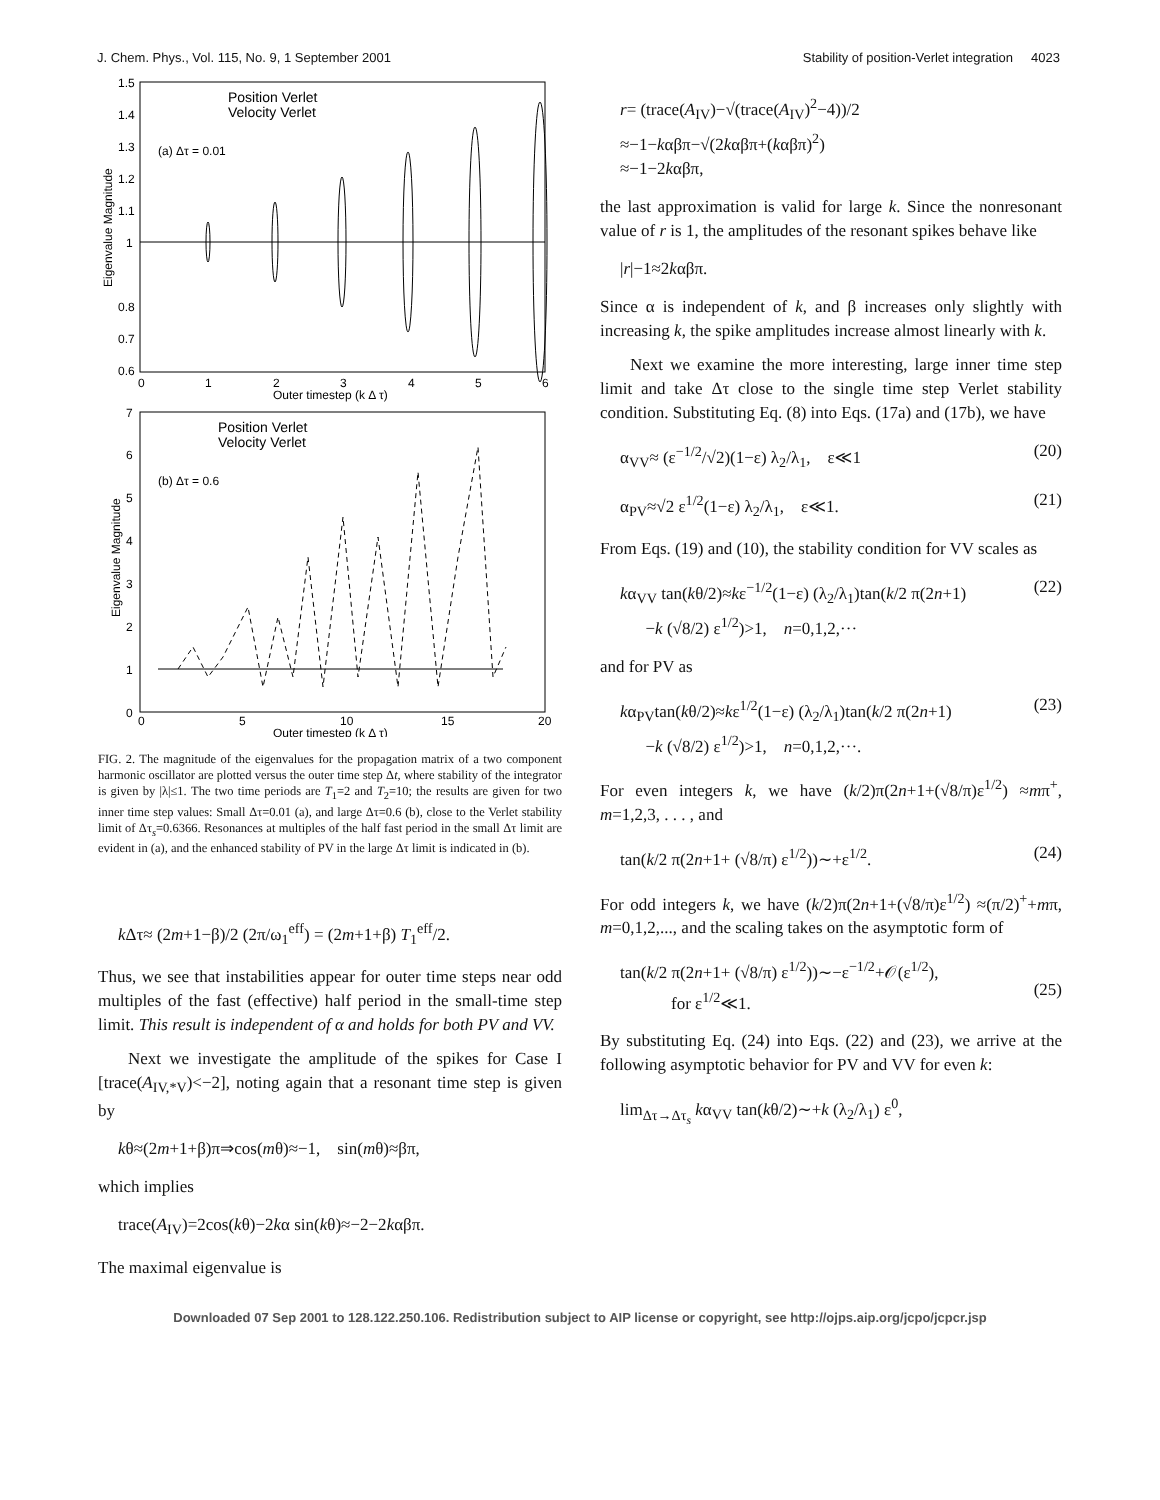J. Chem. Phys., Vol. 115, No. 9, 1 September 2001 Stability of position-Verlet integration 4023
1.5
1.4
1.3
1.2
1.1
1
0.8
0.7
0.6
0
1
2
3
4
5
6
Outer timestep (k Δ τ)
Position Verlet
Velocity Verlet
(a) Δτ = 0.01
Eigenvalue Magnitude
7
6
5
4
3
2
1
0
0
5
10
15
20
Outer timestep (k Δ τ)
Position Verlet
Velocity Verlet
(b) Δτ = 0.6
Eigenvalue Magnitude
FIG. 2. The magnitude of the eigenvalues for the propagation matrix of a two component harmonic oscillator are plotted versus the outer time step Δt, where stability of the integrator is given by |λ|≤1. The two time periods are T<sub>1</sub>=2 and T<sub>2</sub>=10; the results are given for two inner time step values: Small Δτ=0.01 (a), and large Δτ=0.6 (b), close to the Verlet stability limit of Δτ<sub>s</sub>=0.6366. Resonances at multiples of the half fast period in the small Δτ limit are evident in (a), and the enhanced stability of PV in the large Δτ limit is indicated in (b).
k Δτ≈ (2m+1−β)/2 (2π/ω<sub>1</sub><sup>eff</sup>) = (2m+1+β) T<sub>1</sub><sup>eff</sup>/2.
Thus, we see that instabilities appear for outer time steps near odd multiples of the fast (effective) half period in the small-time step limit. This result is independent of α and holds for both PV and VV.
Next we investigate the amplitude of the spikes for Case I [trace(A<sub>IV,*V</sub>)<−2], noting again that a resonant time step is given by
kθ≈(2m+1+β)π⇒cos(mθ)≈−1, sin(mθ)≈βπ,
which implies
trace(A<sub>IV</sub>)=2cos(kθ)−2kα sin(kθ)≈−2−2kαβπ.
The maximal eigenvalue is
r= (trace(A<sub>IV</sub>)−√(trace(A<sub>IV</sub>)<sup>2</sup>−4))/2
≈−1−kαβπ−√(2kαβπ+(kαβπ)<sup>2</sup>)
≈−1−2kαβπ,
the last approximation is valid for large k. Since the nonresonant value of r is 1, the amplitudes of the resonant spikes behave like
|r|−1≈2kαβπ.
Since α is independent of k, and β increases only slightly with increasing k, the spike amplitudes increase almost linearly with k.
Next we examine the more interesting, large inner time step limit and take Δτ close to the single time step Verlet stability condition. Substituting Eq. (8) into Eqs. (17a) and (17b), we have
α<sub>VV</sub>≈ (ε<sup>−1/2</sup>/√2)(1−ε) λ<sub>2</sub>/λ<sub>1</sub>, ε≪1 (20)
α<sub>PV</sub>≈√2 ε<sup>1/2</sup>(1−ε) λ<sub>2</sub>/λ<sub>1</sub>, ε≪1. (21)
From Eqs. (19) and (10), the stability condition for VV scales as
kα<sub>VV</sub> tan(kθ/2)≈kε<sup>−1/2</sup>(1−ε) (λ<sub>2</sub>/λ<sub>1</sub>)tan(k/2 π(2n+1)
−k (√8/2) ε<sup>1/2</sup>)>1, n=0,1,2,··· (22)
and for PV as
kα<sub>PV</sub>tan(kθ/2)≈kε<sup>1/2</sup>(1−ε) (λ<sub>2</sub>/λ<sub>1</sub>)tan(k/2 π(2n+1)
−k (√8/2) ε<sup>1/2</sup>)>1, n=0,1,2,···. (23)
For even integers k, we have (k/2)π(2n+1+(√8/π)ε<sup>1/2</sup>) ≈mπ<sup>+</sup>, m=1,2,3, . . . , and
tan(k/2 π(2n+1+ (√8/π) ε<sup>1/2</sup>))∼+ε<sup>1/2</sup>. (24)
For odd integers k, we have (k/2)π(2n+1+(√8/π)ε<sup>1/2</sup>) ≈(π/2)<sup>+</sup>+mπ, m=0,1,2,..., and the scaling takes on the asymptotic form of
tan(k/2 π(2n+1+ (√8/π) ε<sup>1/2</sup>))∼−ε<sup>−1/2</sup>+𝒪(ε<sup>1/2</sup>),
for ε<sup>1/2</sup>≪1.
(25)
By substituting Eq. (24) into Eqs. (22) and (23), we arrive at the following asymptotic behavior for PV and VV for even k:
lim<sub>Δτ→Δτ<sub>s</sub></sub> kα<sub>VV</sub> tan(kθ/2)∼+k (λ<sub>2</sub>/λ<sub>1</sub>) ε<sup>0</sup>,
Downloaded 07 Sep 2001 to 128.122.250.106. Redistribution subject to AIP license or copyright, see http://ojps.aip.org/jcpo/jcpcr.jsp